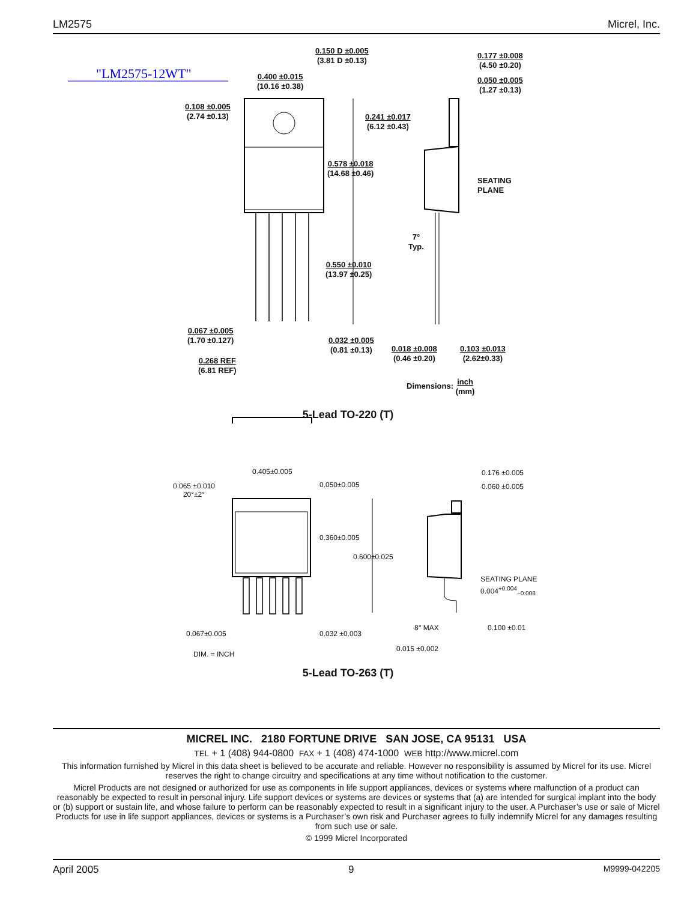LM2575 Micrel, Inc.
"LM2575-12WT"
0.150 D ±0.005
(3.81 D ±0.13)
0.400 ±0.015
(10.16 ±0.38)
0.108 ±0.005
(2.74 ±0.13)
0.241 ±0.017
(6.12 ±0.43)
0.578 ±0.018
(14.68 ±0.46)
0.177 ±0.008
(4.50 ±0.20)
0.050 ±0.005
(1.27 ±0.13)
SEATING
PLANE
7°
Typ.
0.550 ±0.010
(13.97 ±0.25)
0.067 ±0.005
(1.70 ±0.127)
0.032 ±0.005
(0.81 ±0.13)
0.018 ±0.008
(0.46 ±0.20)
0.103 ±0.013
(2.62±0.33)
0.268 REF
(6.81 REF)
Dimensions: inch
(mm)
5-Lead TO-220 (T)
0.405±0.005
0.065 ±0.010
20°±2°
0.050±0.005
0.360±0.005
0.600±0.025
0.176 ±0.005
0.060 ±0.005
SEATING PLANE
0.004<sup>+0.004</sup><sub>−0.008</sub>
8° MAX 0.100 ±0.01
0.067±0.005 0.032 ±0.003
0.015 ±0.002
DIM. = INCH
5-Lead TO-263 (T)
MICREL INC. 2180 FORTUNE DRIVE SAN JOSE, CA 95131 USA
TEL + 1 (408) 944-0800 FAX + 1 (408) 474-1000 WEB http://www.micrel.com
This information furnished by Micrel in this data sheet is believed to be accurate and reliable. However no responsibility is assumed by Micrel for its use. Micrel reserves the right to change circuitry and specifications at any time without notification to the customer.
Micrel Products are not designed or authorized for use as components in life support appliances, devices or systems where malfunction of a product can reasonably be expected to result in personal injury. Life support devices or systems are devices or systems that (a) are intended for surgical implant into the body or (b) support or sustain life, and whose failure to perform can be reasonably expected to result in a significant injury to the user. A Purchaser’s use or sale of Micrel Products for use in life support appliances, devices or systems is a Purchaser’s own risk and Purchaser agrees to fully indemnify Micrel for any damages resulting from such use or sale.
© 1999 Micrel Incorporated
April 2005 9 M9999-042205